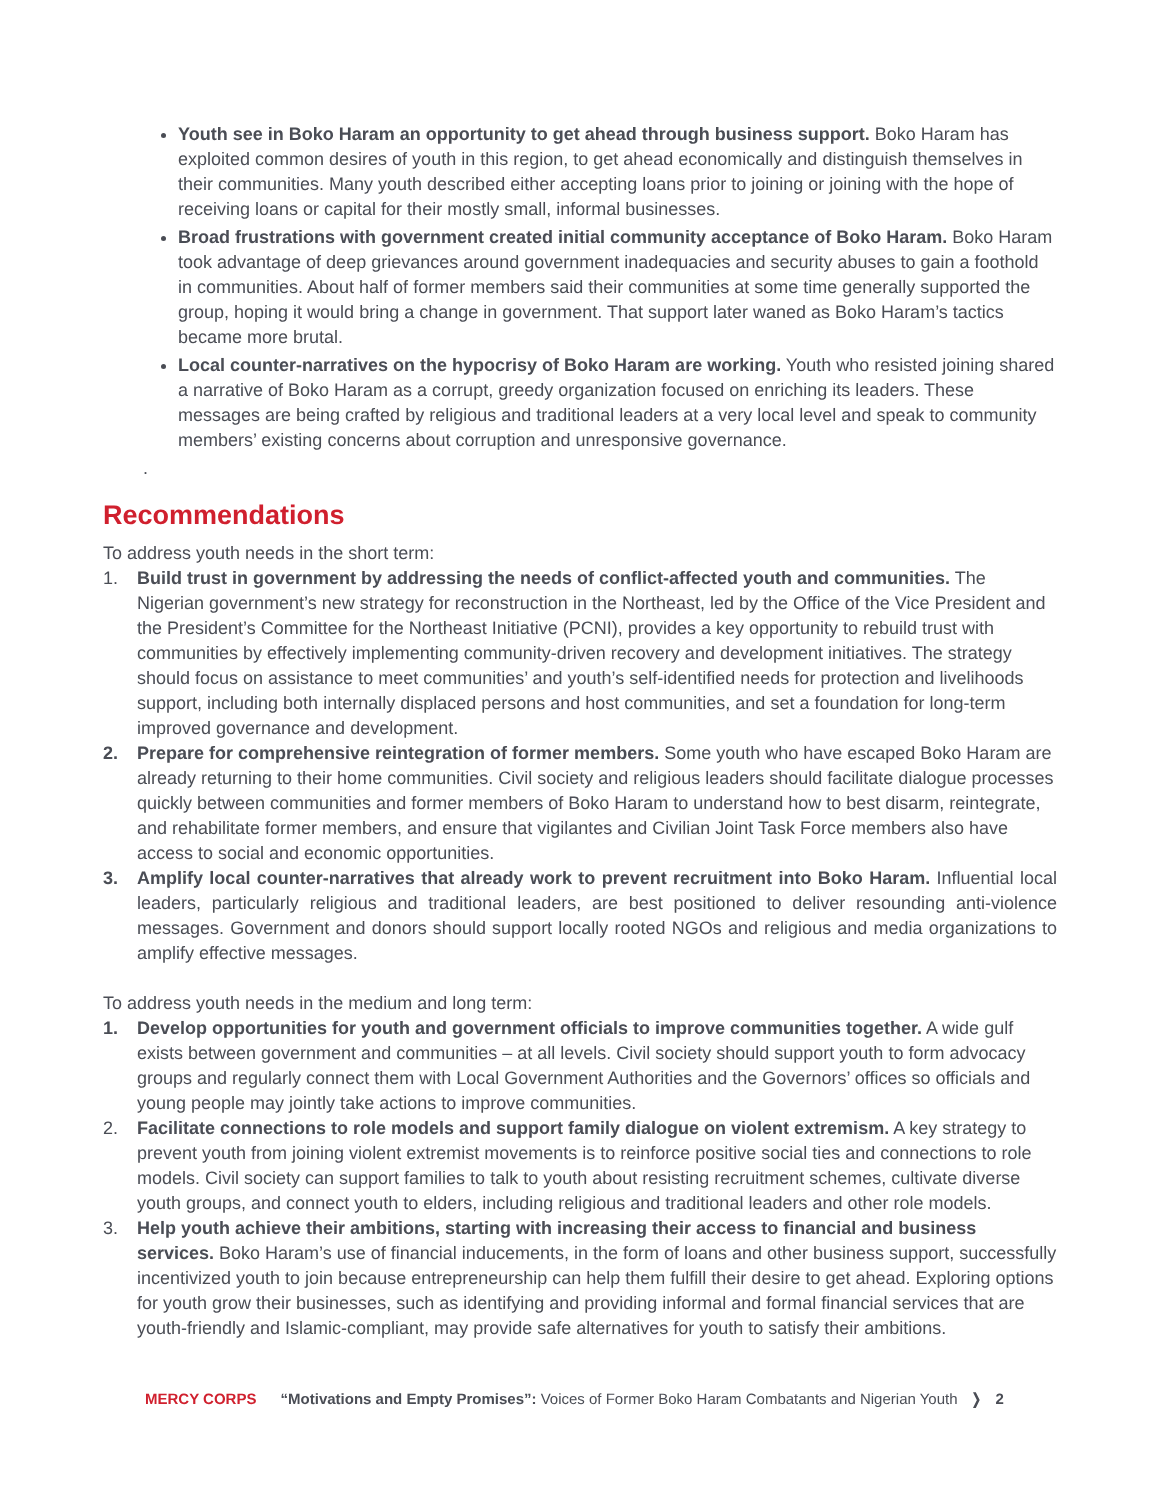Youth see in Boko Haram an opportunity to get ahead through business support. Boko Haram has exploited common desires of youth in this region, to get ahead economically and distinguish themselves in their communities. Many youth described either accepting loans prior to joining or joining with the hope of receiving loans or capital for their mostly small, informal businesses.
Broad frustrations with government created initial community acceptance of Boko Haram. Boko Haram took advantage of deep grievances around government inadequacies and security abuses to gain a foothold in communities. About half of former members said their communities at some time generally supported the group, hoping it would bring a change in government. That support later waned as Boko Haram’s tactics became more brutal.
Local counter-narratives on the hypocrisy of Boko Haram are working. Youth who resisted joining shared a narrative of Boko Haram as a corrupt, greedy organization focused on enriching its leaders. These messages are being crafted by religious and traditional leaders at a very local level and speak to community members’ existing concerns about corruption and unresponsive governance.
.
Recommendations
To address youth needs in the short term:
1. Build trust in government by addressing the needs of conflict-affected youth and communities. The Nigerian government’s new strategy for reconstruction in the Northeast, led by the Office of the Vice President and the President’s Committee for the Northeast Initiative (PCNI), provides a key opportunity to rebuild trust with communities by effectively implementing community-driven recovery and development initiatives. The strategy should focus on assistance to meet communities’ and youth’s self-identified needs for protection and livelihoods support, including both internally displaced persons and host communities, and set a foundation for long-term improved governance and development.
2. Prepare for comprehensive reintegration of former members. Some youth who have escaped Boko Haram are already returning to their home communities. Civil society and religious leaders should facilitate dialogue processes quickly between communities and former members of Boko Haram to understand how to best disarm, reintegrate, and rehabilitate former members, and ensure that vigilantes and Civilian Joint Task Force members also have access to social and economic opportunities.
3. Amplify local counter-narratives that already work to prevent recruitment into Boko Haram. Influential local leaders, particularly religious and traditional leaders, are best positioned to deliver resounding anti-violence messages. Government and donors should support locally rooted NGOs and religious and media organizations to amplify effective messages.
To address youth needs in the medium and long term:
1. Develop opportunities for youth and government officials to improve communities together. A wide gulf exists between government and communities – at all levels. Civil society should support youth to form advocacy groups and regularly connect them with Local Government Authorities and the Governors’ offices so officials and young people may jointly take actions to improve communities.
2. Facilitate connections to role models and support family dialogue on violent extremism. A key strategy to prevent youth from joining violent extremist movements is to reinforce positive social ties and connections to role models. Civil society can support families to talk to youth about resisting recruitment schemes, cultivate diverse youth groups, and connect youth to elders, including religious and traditional leaders and other role models.
3. Help youth achieve their ambitions, starting with increasing their access to financial and business services. Boko Haram’s use of financial inducements, in the form of loans and other business support, successfully incentivized youth to join because entrepreneurship can help them fulfill their desire to get ahead. Exploring options for youth grow their businesses, such as identifying and providing informal and formal financial services that are youth-friendly and Islamic-compliant, may provide safe alternatives for youth to satisfy their ambitions.
MERCY CORPS “Motivations and Empty Promises”: Voices of Former Boko Haram Combatants and Nigerian Youth ❭ 2